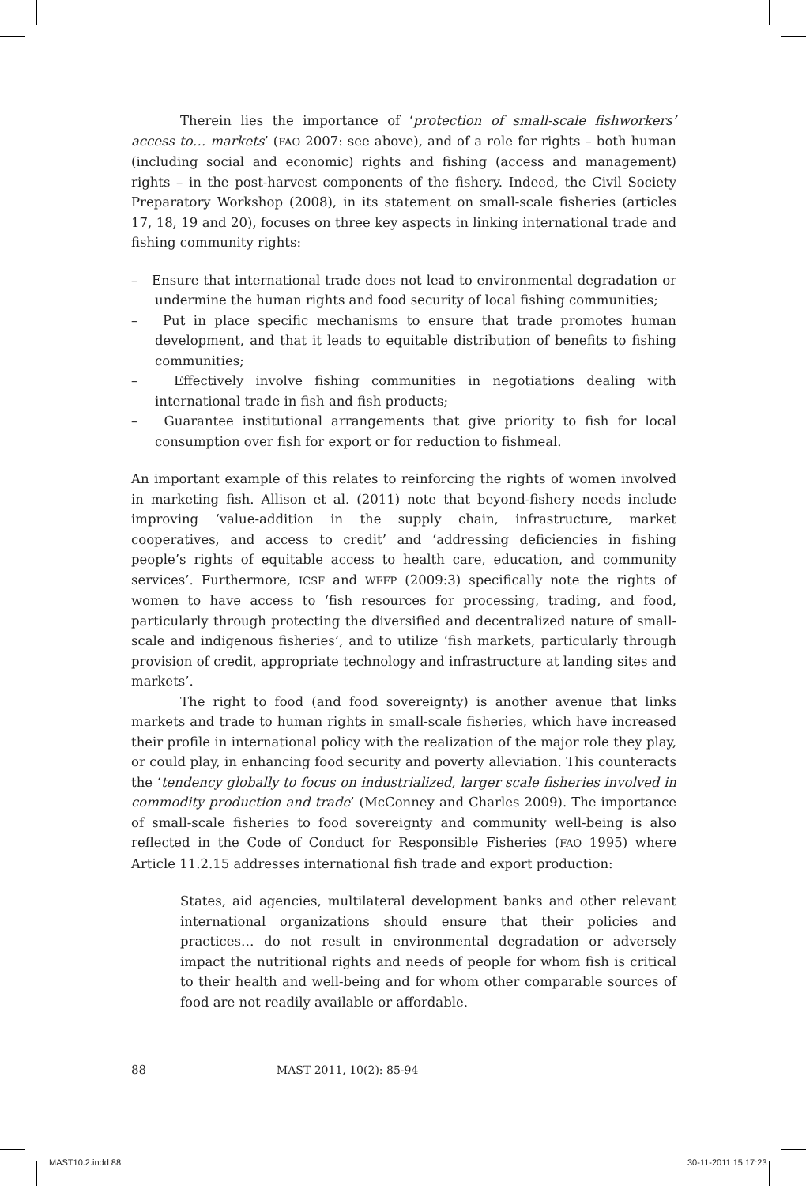Therein lies the importance of ‘protection of small-scale fishworkers’ access to… markets’ (FAO 2007: see above), and of a role for rights – both human (including social and economic) rights and fishing (access and management) rights – in the post-harvest components of the fishery. Indeed, the Civil Society Preparatory Workshop (2008), in its statement on small-scale fisheries (articles 17, 18, 19 and 20), focuses on three key aspects in linking international trade and fishing community rights:
– Ensure that international trade does not lead to environmental degradation or undermine the human rights and food security of local fishing communities;
– Put in place specific mechanisms to ensure that trade promotes human development, and that it leads to equitable distribution of benefits to fishing communities;
– Effectively involve fishing communities in negotiations dealing with international trade in fish and fish products;
– Guarantee institutional arrangements that give priority to fish for local consumption over fish for export or for reduction to fishmeal.
An important example of this relates to reinforcing the rights of women involved in marketing fish. Allison et al. (2011) note that beyond-fishery needs include improving ‘value-addition in the supply chain, infrastructure, market cooperatives, and access to credit’ and ‘addressing deficiencies in fishing people’s rights of equitable access to health care, education, and community services’. Furthermore, ICSF and WFFP (2009:3) specifically note the rights of women to have access to ‘fish resources for processing, trading, and food, particularly through protecting the diversified and decentralized nature of small-scale and indigenous fisheries’, and to utilize ‘fish markets, particularly through provision of credit, appropriate technology and infrastructure at landing sites and markets’.
The right to food (and food sovereignty) is another avenue that links markets and trade to human rights in small-scale fisheries, which have increased their profile in international policy with the realization of the major role they play, or could play, in enhancing food security and poverty alleviation. This counteracts the ‘tendency globally to focus on industrialized, larger scale fisheries involved in commodity production and trade’ (McConney and Charles 2009). The importance of small-scale fisheries to food sovereignty and community well-being is also reflected in the Code of Conduct for Responsible Fisheries (FAO 1995) where Article 11.2.15 addresses international fish trade and export production:
States, aid agencies, multilateral development banks and other relevant international organizations should ensure that their policies and practices… do not result in environmental degradation or adversely impact the nutritional rights and needs of people for whom fish is critical to their health and well-being and for whom other comparable sources of food are not readily available or affordable.
88 MAST 2011, 10(2): 85-94
MAST10.2.indd 88 30-11-2011 15:17:23